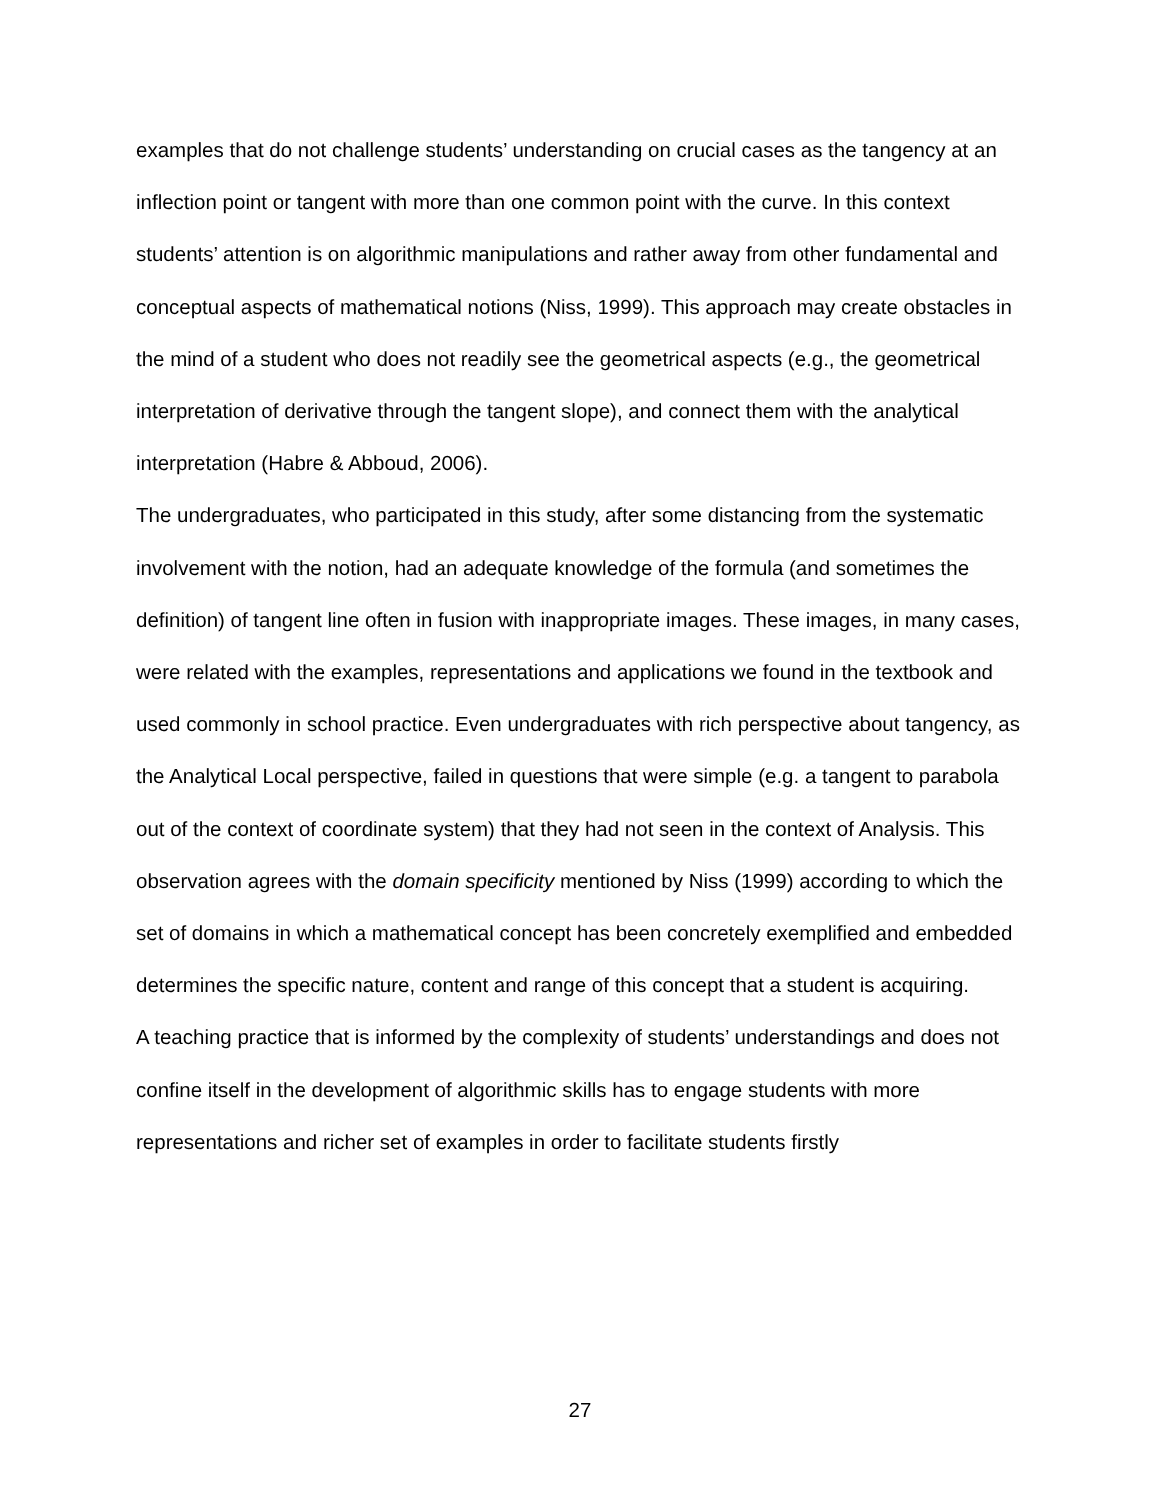examples that do not challenge students’ understanding on crucial cases as the tangency at an inflection point or tangent with more than one common point with the curve. In this context students’ attention is on algorithmic manipulations and rather away from other fundamental and conceptual aspects of mathematical notions (Niss, 1999). This approach may create obstacles in the mind of a student who does not readily see the geometrical aspects (e.g., the geometrical interpretation of derivative through the tangent slope), and connect them with the analytical interpretation (Habre & Abboud, 2006).
The undergraduates, who participated in this study, after some distancing from the systematic involvement with the notion, had an adequate knowledge of the formula (and sometimes the definition) of tangent line often in fusion with inappropriate images. These images, in many cases, were related with the examples, representations and applications we found in the textbook and used commonly in school practice. Even undergraduates with rich perspective about tangency, as the Analytical Local perspective, failed in questions that were simple (e.g. a tangent to parabola out of the context of coordinate system) that they had not seen in the context of Analysis. This observation agrees with the domain specificity mentioned by Niss (1999) according to which the set of domains in which a mathematical concept has been concretely exemplified and embedded determines the specific nature, content and range of this concept that a student is acquiring.
A teaching practice that is informed by the complexity of students’ understandings and does not confine itself in the development of algorithmic skills has to engage students with more representations and richer set of examples in order to facilitate students firstly
27